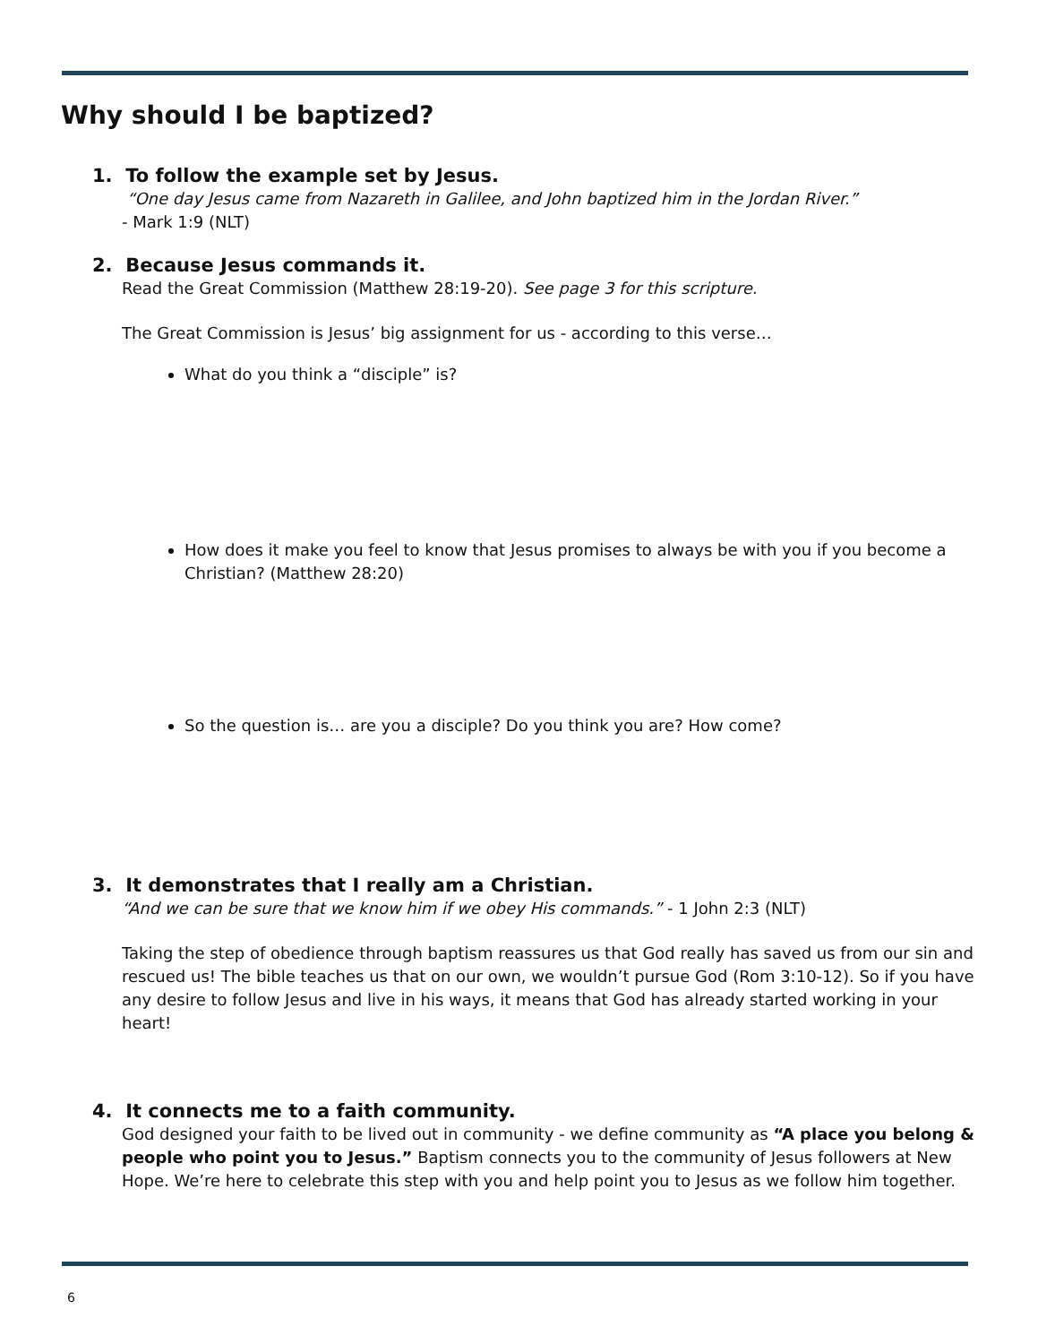Why should I be baptized?
1. To follow the example set by Jesus.
“One day Jesus came from Nazareth in Galilee, and John baptized him in the Jordan River.”
- Mark 1:9 (NLT)
2. Because Jesus commands it.
Read the Great Commission (Matthew 28:19-20). See page 3 for this scripture.
The Great Commission is Jesus’ big assignment for us - according to this verse…
What do you think a “disciple” is?
How does it make you feel to know that Jesus promises to always be with you if you become a Christian? (Matthew 28:20)
So the question is… are you a disciple? Do you think you are? How come?
3. It demonstrates that I really am a Christian.
“And we can be sure that we know him if we obey His commands.” - 1 John 2:3 (NLT)
Taking the step of obedience through baptism reassures us that God really has saved us from our sin and rescued us! The bible teaches us that on our own, we wouldn’t pursue God (Rom 3:10-12). So if you have any desire to follow Jesus and live in his ways, it means that God has already started working in your heart!
4. It connects me to a faith community.
God designed your faith to be lived out in community - we define community as “A place you belong & people who point you to Jesus.” Baptism connects you to the community of Jesus followers at New Hope. We’re here to celebrate this step with you and help point you to Jesus as we follow him together.
6